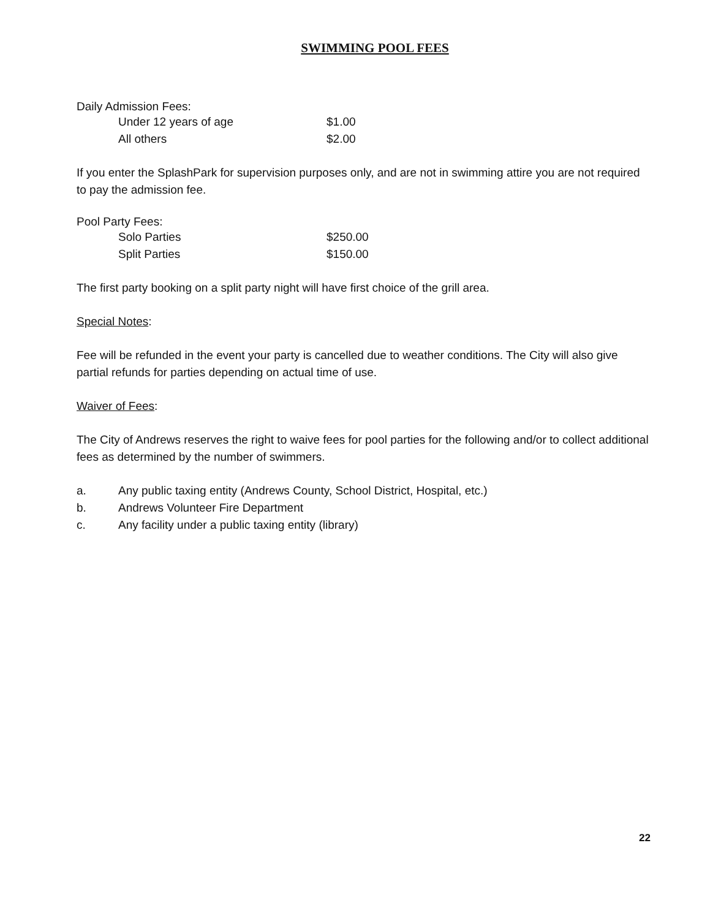SWIMMING POOL FEES
Daily Admission Fees:
Under 12 years of age $1.00
All others $2.00
If you enter the SplashPark for supervision purposes only, and are not in swimming attire you are not required to pay the admission fee.
Pool Party Fees:
Solo Parties $250.00
Split Parties $150.00
The first party booking on a split party night will have first choice of the grill area.
Special Notes:
Fee will be refunded in the event your party is cancelled due to weather conditions. The City will also give partial refunds for parties depending on actual time of use.
Waiver of Fees:
The City of Andrews reserves the right to waive fees for pool parties for the following and/or to collect additional fees as determined by the number of swimmers.
a. Any public taxing entity (Andrews County, School District, Hospital, etc.)
b. Andrews Volunteer Fire Department
c. Any facility under a public taxing entity (library)
22